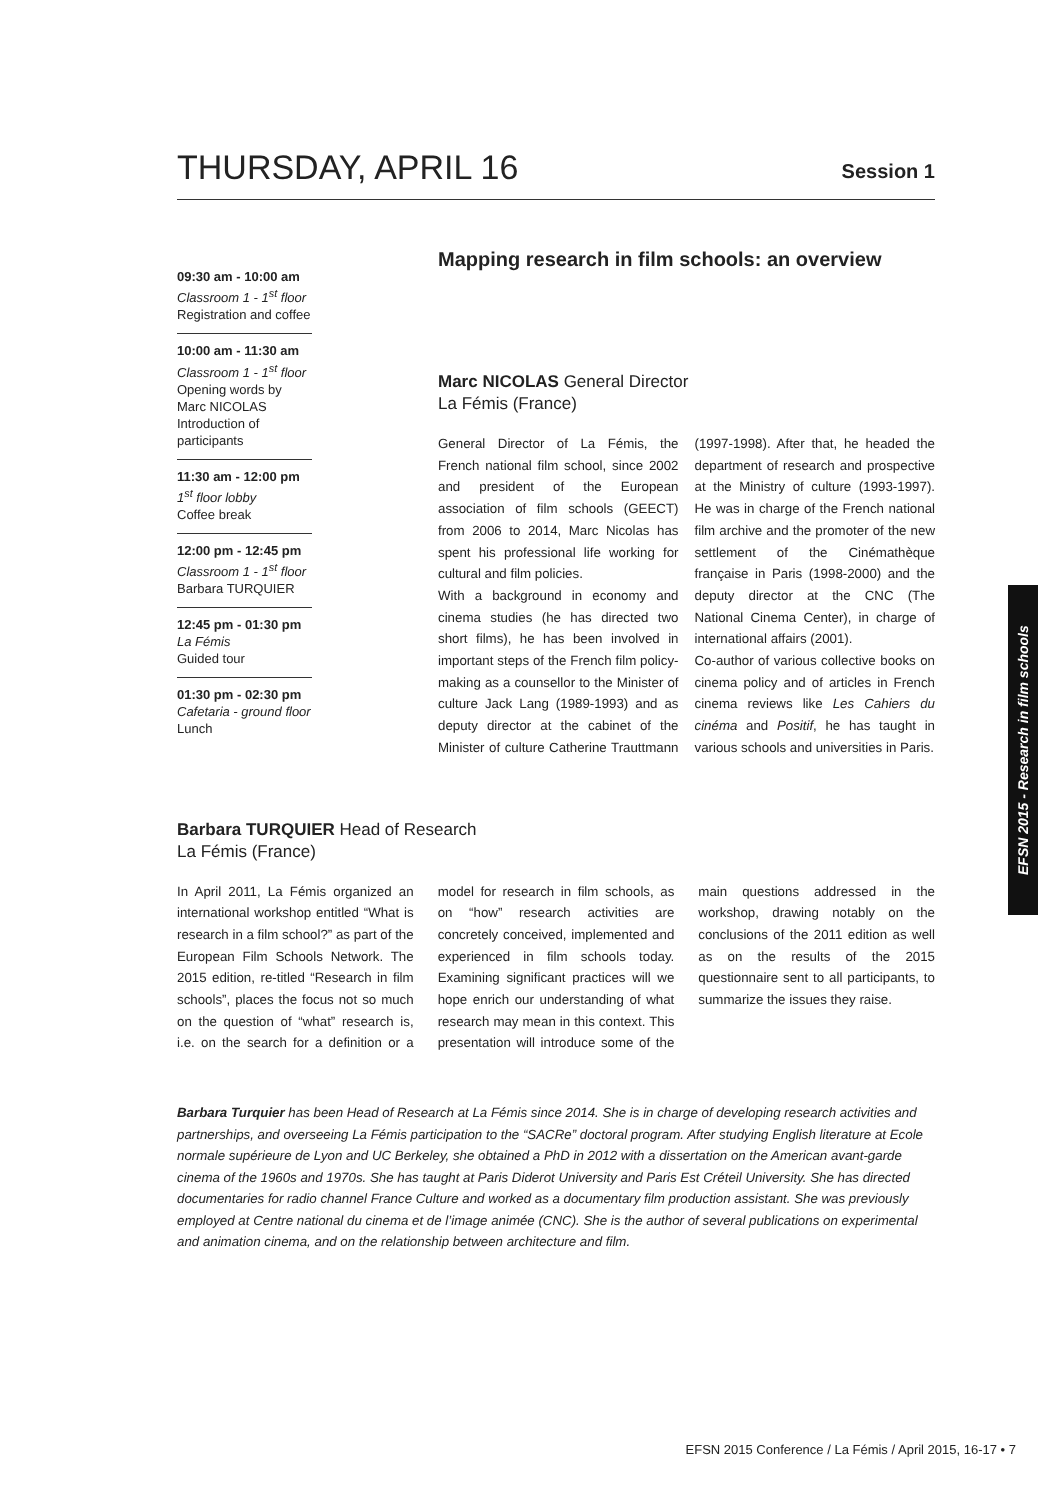THURSDAY, APRIL 16
Session 1
09:30 am - 10:00 am
Classroom 1 - 1<sup>st</sup> floor
Registration and coffee
10:00 am - 11:30 am
Classroom 1 - 1<sup>st</sup> floor
Opening words by Marc NICOLAS Introduction of participants
11:30 am - 12:00 pm
1<sup>st</sup> floor lobby
Coffee break
12:00 pm - 12:45 pm
Classroom 1 - 1<sup>st</sup> floor
Barbara TURQUIER
12:45 pm - 01:30 pm
La Fémis
Guided tour
01:30 pm - 02:30 pm
Cafetaria - ground floor
Lunch
Mapping research in film schools: an overview
Marc NICOLAS General Director
La Fémis (France)
General Director of La Fémis, the French national film school, since 2002 and president of the European association of film schools (GEECT) from 2006 to 2014, Marc Nicolas has spent his professional life working for cultural and film policies.
With a background in economy and cinema studies (he has directed two short films), he has been involved in important steps of the French film policy-making as a counsellor to the Minister of culture Jack Lang (1989-1993) and as deputy director at the cabinet of the Minister of culture Catherine Trauttmann (1997-1998). After that, he headed the department of research and prospective at the Ministry of culture (1993-1997). He was in charge of the French national film archive and the promoter of the new settlement of the Cinémathèque française in Paris (1998-2000) and the deputy director at the CNC (The National Cinema Center), in charge of international affairs (2001).
Co-author of various collective books on cinema policy and of articles in French cinema reviews like Les Cahiers du cinéma and Positif, he has taught in various schools and universities in Paris.
Barbara TURQUIER Head of Research
La Fémis (France)
In April 2011, La Fémis organized an international workshop entitled “What is research in a film school?” as part of the European Film Schools Network. The 2015 edition, re-titled “Research in film schools”, places the focus not so much on the question of “what” research is, i.e. on the search for a definition or a model for research in film schools, as on “how” research activities are concretely conceived, implemented and experienced in film schools today. Examining significant practices will we hope enrich our understanding of what research may mean in this context. This presentation will introduce some of the main questions addressed in the workshop, drawing notably on the conclusions of the 2011 edition as well as on the results of the 2015 questionnaire sent to all participants, to summarize the issues they raise.
Barbara Turquier has been Head of Research at La Fémis since 2014. She is in charge of developing research activities and partnerships, and overseeing La Fémis participation to the “SACRe” doctoral program. After studying English literature at Ecole normale supérieure de Lyon and UC Berkeley, she obtained a PhD in 2012 with a dissertation on the American avant-garde cinema of the 1960s and 1970s. She has taught at Paris Diderot University and Paris Est Créteil University. She has directed documentaries for radio channel France Culture and worked as a documentary film production assistant. She was previously employed at Centre national du cinema et de l’image animée (CNC). She is the author of several publications on experimental and animation cinema, and on the relationship between architecture and film.
EFSN 2015 - Research in film schools
EFSN 2015 Conference / La Fémis / April 2015, 16-17 • 7